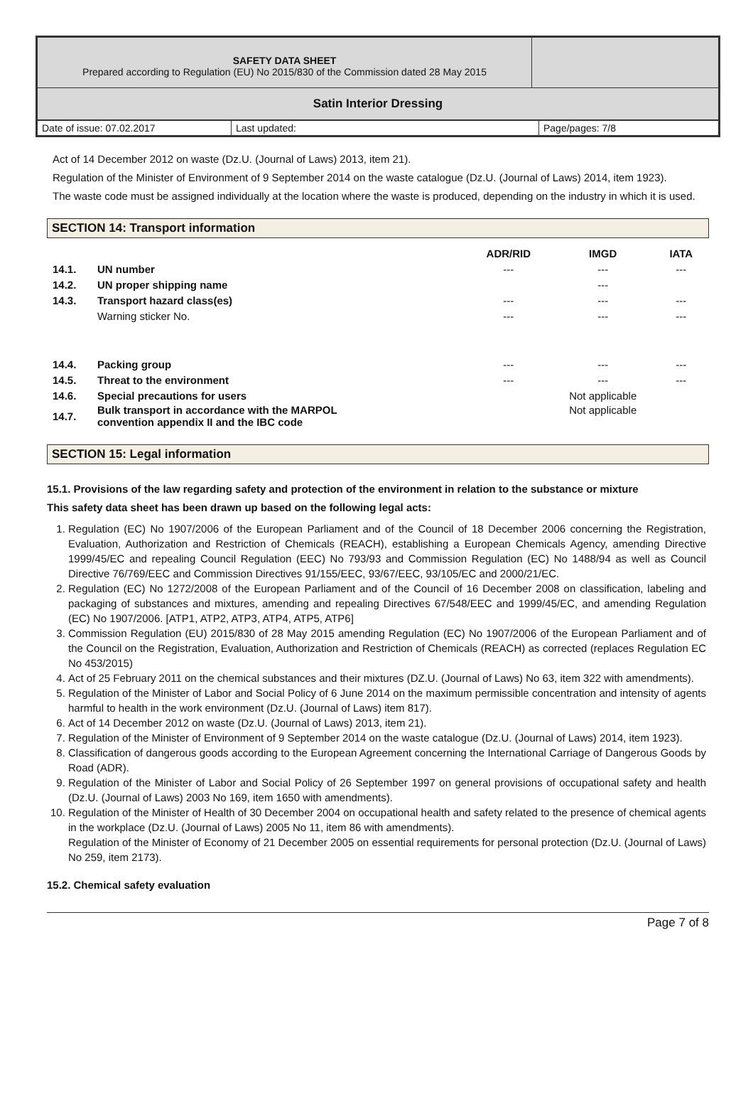| SAFETY DATA SHEET Prepared according to Regulation (EU) No 2015/830 of the Commission dated 28 May 2015 | |
| Satin Interior Dressing | |
| Date of issue: 07.02.2017 | Last updated: | Page/pages: 7/8 |
Act of 14 December 2012 on waste (Dz.U. (Journal of Laws) 2013, item 21).
Regulation of the Minister of Environment of 9 September 2014 on the waste catalogue (Dz.U. (Journal of Laws) 2014, item 1923).
The waste code must be assigned individually at the location where the waste is produced, depending on the industry in which it is used.
SECTION 14: Transport information
| | | ADR/RID | IMGD | IATA |
| --- | --- | --- | --- | --- |
| 14.1. | UN number | --- | --- | --- |
| 14.2. | UN proper shipping name | | --- | |
| 14.3. | Transport hazard class(es) | --- | --- | --- |
| | Warning sticker No. | --- | --- | --- |
| 14.4. | Packing group | --- | --- | --- |
| 14.5. | Threat to the environment | --- | --- | --- |
| 14.6. | Special precautions for users | | Not applicable | |
| 14.7. | Bulk transport in accordance with the MARPOL convention appendix II and the IBC code | | Not applicable | |
SECTION 15: Legal information
15.1. Provisions of the law regarding safety and protection of the environment in relation to the substance or mixture
This safety data sheet has been drawn up based on the following legal acts:
1. Regulation (EC) No 1907/2006 of the European Parliament and of the Council of 18 December 2006 concerning the Registration, Evaluation, Authorization and Restriction of Chemicals (REACH), establishing a European Chemicals Agency, amending Directive 1999/45/EC and repealing Council Regulation (EEC) No 793/93 and Commission Regulation (EC) No 1488/94 as well as Council Directive 76/769/EEC and Commission Directives 91/155/EEC, 93/67/EEC, 93/105/EC and 2000/21/EC.
2. Regulation (EC) No 1272/2008 of the European Parliament and of the Council of 16 December 2008 on classification, labeling and packaging of substances and mixtures, amending and repealing Directives 67/548/EEC and 1999/45/EC, and amending Regulation (EC) No 1907/2006. [ATP1, ATP2, ATP3, ATP4, ATP5, ATP6]
3. Commission Regulation (EU) 2015/830 of 28 May 2015 amending Regulation (EC) No 1907/2006 of the European Parliament and of the Council on the Registration, Evaluation, Authorization and Restriction of Chemicals (REACH) as corrected (replaces Regulation EC No 453/2015)
4. Act of 25 February 2011 on the chemical substances and their mixtures (DZ.U. (Journal of Laws) No 63, item 322 with amendments).
5. Regulation of the Minister of Labor and Social Policy of 6 June 2014 on the maximum permissible concentration and intensity of agents harmful to health in the work environment (Dz.U. (Journal of Laws) item 817).
6. Act of 14 December 2012 on waste (Dz.U. (Journal of Laws) 2013, item 21).
7. Regulation of the Minister of Environment of 9 September 2014 on the waste catalogue (Dz.U. (Journal of Laws) 2014, item 1923).
8. Classification of dangerous goods according to the European Agreement concerning the International Carriage of Dangerous Goods by Road (ADR).
9. Regulation of the Minister of Labor and Social Policy of 26 September 1997 on general provisions of occupational safety and health (Dz.U. (Journal of Laws) 2003 No 169, item 1650 with amendments).
10. Regulation of the Minister of Health of 30 December 2004 on occupational health and safety related to the presence of chemical agents in the workplace (Dz.U. (Journal of Laws) 2005 No 11, item 86 with amendments).
Regulation of the Minister of Economy of 21 December 2005 on essential requirements for personal protection (Dz.U. (Journal of Laws) No 259, item 2173).
15.2. Chemical safety evaluation
Page 7 of 8